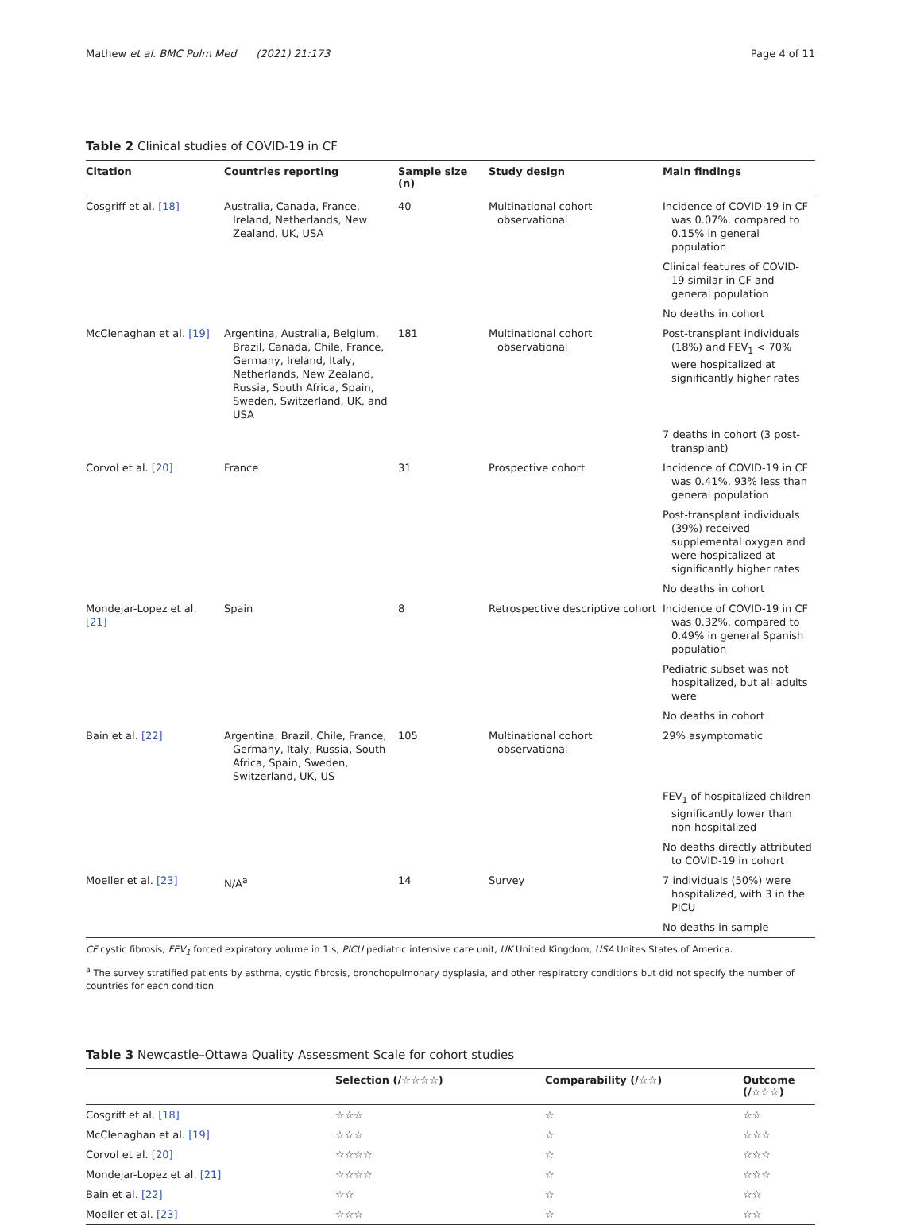Mathew et al. BMC Pulm Med (2021) 21:173 Page 4 of 11
Table 2 Clinical studies of COVID-19 in CF
| Citation | Countries reporting | Sample size (n) | Study design | Main findings |
| --- | --- | --- | --- | --- |
| Cosgriff et al. [18] | Australia, Canada, France, Ireland, Netherlands, New Zealand, UK, USA | 40 | Multinational cohort observational | Incidence of COVID-19 in CF was 0.07%, compared to 0.15% in general population |
| | | | | Clinical features of COVID-19 similar in CF and general population |
| | | | | No deaths in cohort |
| McClenaghan et al. [19] | Argentina, Australia, Belgium, Brazil, Canada, Chile, France, Germany, Ireland, Italy, Netherlands, New Zealand, Russia, South Africa, Spain, Sweden, Switzerland, UK, and USA | 181 | Multinational cohort observational | Post-transplant individuals (18%) and FEV<sub>1</sub> < 70% were hospitalized at significantly higher rates |
| | | | | 7 deaths in cohort (3 post-transplant) |
| Corvol et al. [20] | France | 31 | Prospective cohort | Incidence of COVID-19 in CF was 0.41%, 93% less than general population |
| | | | | Post-transplant individuals (39%) received supplemental oxygen and were hospitalized at significantly higher rates |
| | | | | No deaths in cohort |
| Mondejar-Lopez et al. [21] | Spain | 8 | Retrospective descriptive cohort | Incidence of COVID-19 in CF was 0.32%, compared to 0.49% in general Spanish population |
| | | | | Pediatric subset was not hospitalized, but all adults were |
| | | | | No deaths in cohort |
| Bain et al. [22] | Argentina, Brazil, Chile, France, Germany, Italy, Russia, South Africa, Spain, Sweden, Switzerland, UK, US | 105 | Multinational cohort observational | 29% asymptomatic |
| | | | | FEV<sub>1</sub> of hospitalized children significantly lower than non-hospitalized |
| | | | | No deaths directly attributed to COVID-19 in cohort |
| Moeller et al. [23] | N/A<sup>a</sup> | 14 | Survey | 7 individuals (50%) were hospitalized, with 3 in the PICU |
| | | | | No deaths in sample |
CF cystic fibrosis, FEV<sub>1</sub> forced expiratory volume in 1 s, PICU pediatric intensive care unit, UK United Kingdom, USA Unites States of America.
<sup>a</sup> The survey stratified patients by asthma, cystic fibrosis, bronchopulmonary dysplasia, and other respiratory conditions but did not specify the number of countries for each condition
Table 3 Newcastle–Ottawa Quality Assessment Scale for cohort studies
| | Selection (/☆☆☆☆) | Comparability (/☆☆) | Outcome (/☆☆☆) |
| --- | --- | --- | --- |
| Cosgriff et al. [18] | ☆☆☆ | ☆ | ☆☆ |
| McClenaghan et al. [19] | ☆☆☆ | ☆ | ☆☆☆ |
| Corvol et al. [20] | ☆☆☆☆ | ☆ | ☆☆☆ |
| Mondejar-Lopez et al. [21] | ☆☆☆☆ | ☆ | ☆☆☆ |
| Bain et al. [22] | ☆☆ | ☆ | ☆☆ |
| Moeller et al. [23] | ☆☆☆ | ☆ | ☆☆ |